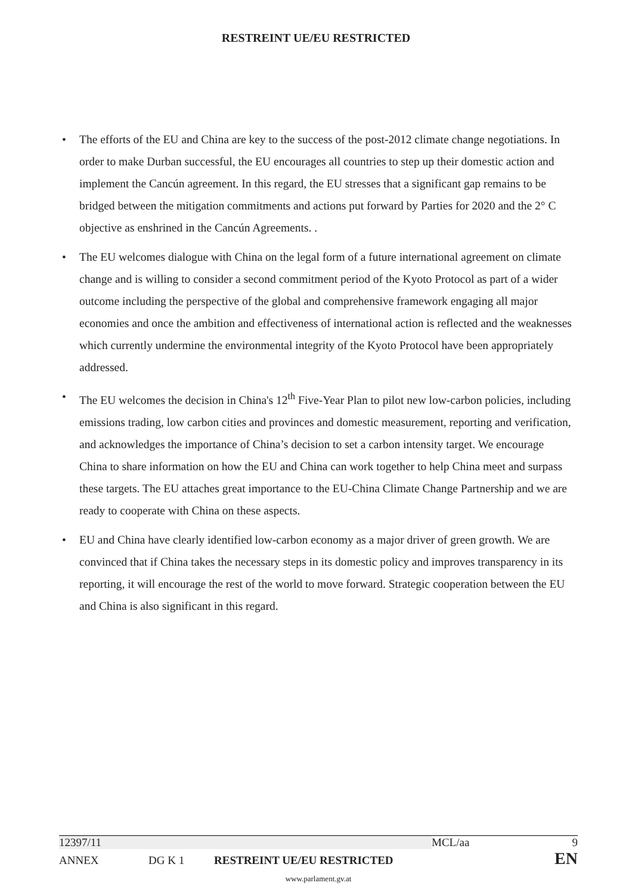RESTREINT UE/EU RESTRICTED
• The efforts of the EU and China are key to the success of the post-2012 climate change negotiations. In order to make Durban successful, the EU encourages all countries to step up their domestic action and implement the Cancún agreement. In this regard, the EU stresses that a significant gap remains to be bridged between the mitigation commitments and actions put forward by Parties for 2020 and the 2° C objective as enshrined in the Cancún Agreements. .
• The EU welcomes dialogue with China on the legal form of a future international agreement on climate change and is willing to consider a second commitment period of the Kyoto Protocol as part of a wider outcome including the perspective of the global and comprehensive framework engaging all major economies and once the ambition and effectiveness of international action is reflected and the weaknesses which currently undermine the environmental integrity of the Kyoto Protocol have been appropriately addressed.
• The EU welcomes the decision in China's 12<sup>th</sup> Five-Year Plan to pilot new low-carbon policies, including emissions trading, low carbon cities and provinces and domestic measurement, reporting and verification, and acknowledges the importance of China’s decision to set a carbon intensity target. We encourage China to share information on how the EU and China can work together to help China meet and surpass these targets. The EU attaches great importance to the EU-China Climate Change Partnership and we are ready to cooperate with China on these aspects.
• EU and China have clearly identified low-carbon economy as a major driver of green growth. We are convinced that if China takes the necessary steps in its domestic policy and improves transparency in its reporting, it will encourage the rest of the world to move forward. Strategic cooperation between the EU and China is also significant in this regard.
12397/11 MCL/aa 9
ANNEX DG K 1 RESTREINT UE/EU RESTRICTED EN
www.parlament.gv.at